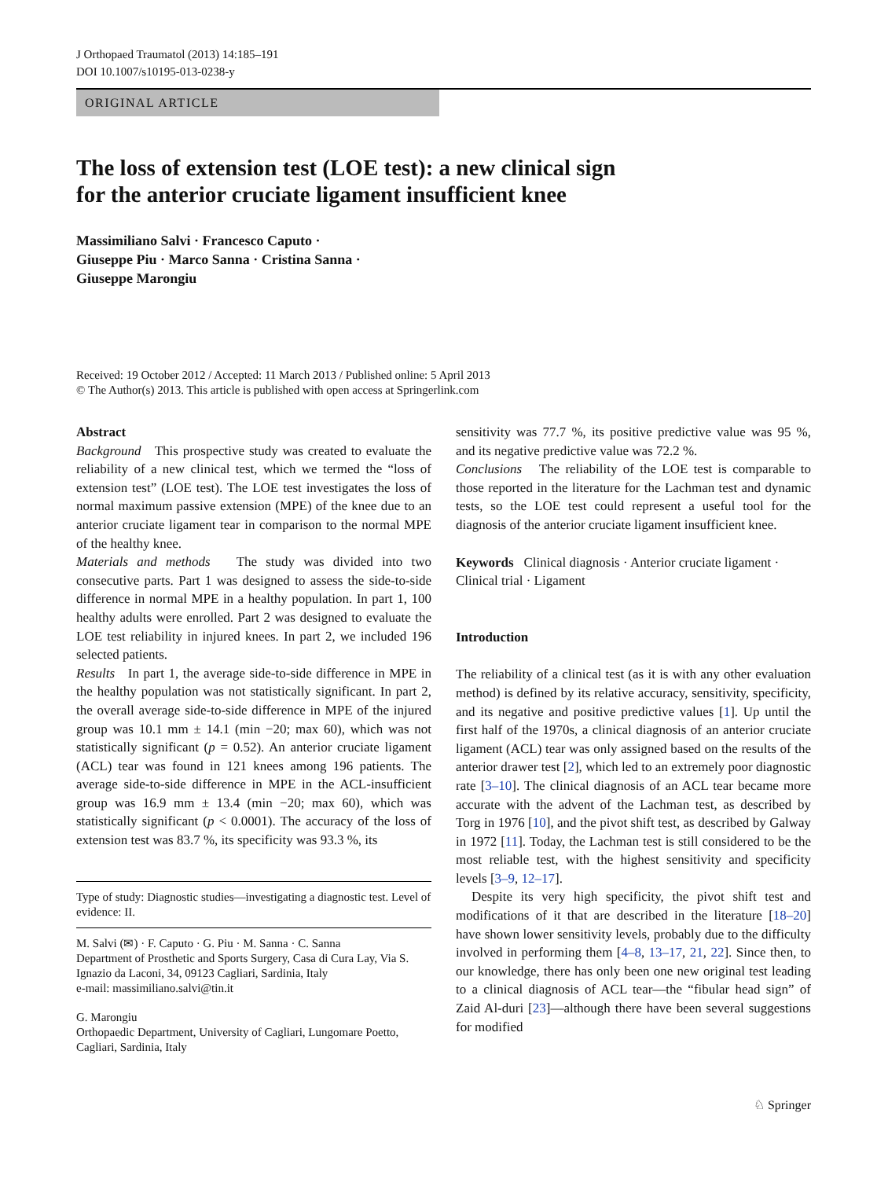J Orthopaed Traumatol (2013) 14:185–191
DOI 10.1007/s10195-013-0238-y
ORIGINAL ARTICLE
The loss of extension test (LOE test): a new clinical sign
for the anterior cruciate ligament insufficient knee
Massimiliano Salvi · Francesco Caputo ·
Giuseppe Piu · Marco Sanna · Cristina Sanna ·
Giuseppe Marongiu
Received: 19 October 2012 / Accepted: 11 March 2013 / Published online: 5 April 2013
© The Author(s) 2013. This article is published with open access at Springerlink.com
Abstract
Background This prospective study was created to evaluate the reliability of a new clinical test, which we termed the “loss of extension test” (LOE test). The LOE test investigates the loss of normal maximum passive extension (MPE) of the knee due to an anterior cruciate ligament tear in comparison to the normal MPE of the healthy knee.
Materials and methods The study was divided into two consecutive parts. Part 1 was designed to assess the side-to-side difference in normal MPE in a healthy population. In part 1, 100 healthy adults were enrolled. Part 2 was designed to evaluate the LOE test reliability in injured knees. In part 2, we included 196 selected patients.
Results In part 1, the average side-to-side difference in MPE in the healthy population was not statistically significant. In part 2, the overall average side-to-side difference in MPE of the injured group was 10.1 mm ± 14.1 (min −20; max 60), which was not statistically significant (p = 0.52). An anterior cruciate ligament (ACL) tear was found in 121 knees among 196 patients. The average side-to-side difference in MPE in the ACL-insufficient group was 16.9 mm ± 13.4 (min −20; max 60), which was statistically significant (p < 0.0001). The accuracy of the loss of extension test was 83.7 %, its specificity was 93.3 %, its
Type of study: Diagnostic studies—investigating a diagnostic test. Level of evidence: II.
M. Salvi (✉) · F. Caputo · G. Piu · M. Sanna · C. Sanna
Department of Prosthetic and Sports Surgery, Casa di Cura Lay, Via S. Ignazio da Laconi, 34, 09123 Cagliari, Sardinia, Italy
e-mail: massimiliano.salvi@tin.it
G. Marongiu
Orthopaedic Department, University of Cagliari, Lungomare Poetto, Cagliari, Sardinia, Italy
sensitivity was 77.7 %, its positive predictive value was 95 %, and its negative predictive value was 72.2 %.
Conclusions The reliability of the LOE test is comparable to those reported in the literature for the Lachman test and dynamic tests, so the LOE test could represent a useful tool for the diagnosis of the anterior cruciate ligament insufficient knee.
Keywords Clinical diagnosis · Anterior cruciate ligament · Clinical trial · Ligament
Introduction
The reliability of a clinical test (as it is with any other evaluation method) is defined by its relative accuracy, sensitivity, specificity, and its negative and positive predictive values [1]. Up until the first half of the 1970s, a clinical diagnosis of an anterior cruciate ligament (ACL) tear was only assigned based on the results of the anterior drawer test [2], which led to an extremely poor diagnostic rate [3–10]. The clinical diagnosis of an ACL tear became more accurate with the advent of the Lachman test, as described by Torg in 1976 [10], and the pivot shift test, as described by Galway in 1972 [11]. Today, the Lachman test is still considered to be the most reliable test, with the highest sensitivity and specificity levels [3–9, 12–17].
Despite its very high specificity, the pivot shift test and modifications of it that are described in the literature [18–20] have shown lower sensitivity levels, probably due to the difficulty involved in performing them [4–8, 13–17, 21, 22]. Since then, to our knowledge, there has only been one new original test leading to a clinical diagnosis of ACL tear—the “fibular head sign” of Zaid Al-duri [23]—although there have been several suggestions for modified
♘ Springer